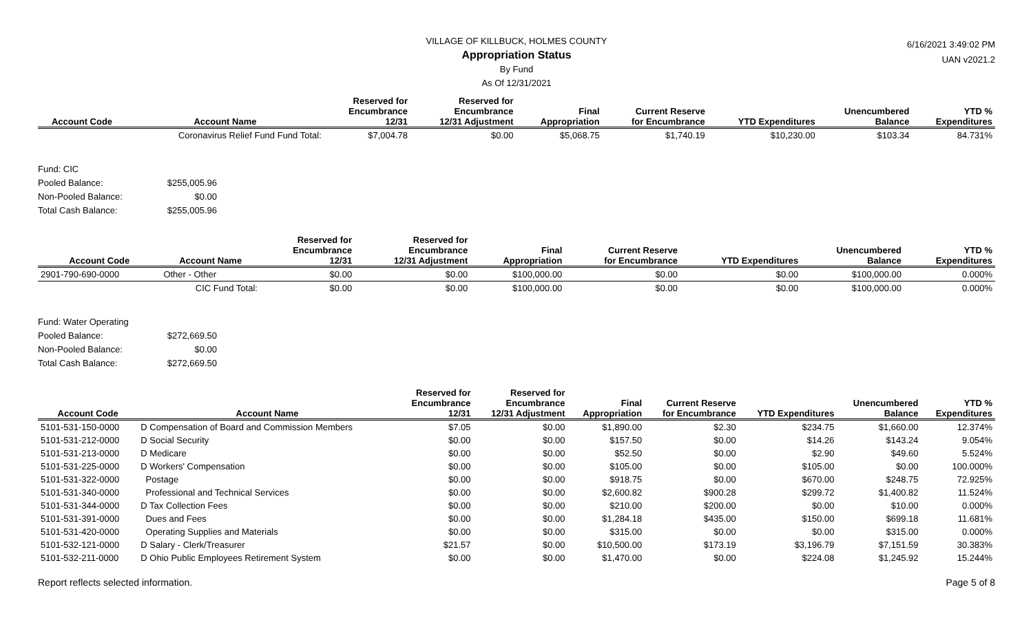6/16/2021 3:49:02 PM
UAN v2021.2
VILLAGE OF KILLBUCK, HOLMES COUNTY
Appropriation Status
By Fund
As Of 12/31/2021
| Account Code | Account Name | Reserved for Encumbrance 12/31 | Reserved for Encumbrance 12/31 Adjustment | Final Appropriation | Current Reserve for Encumbrance | YTD Expenditures | Unencumbered Balance | YTD % Expenditures |
| --- | --- | --- | --- | --- | --- | --- | --- | --- |
| | Coronavirus Relief Fund Fund Total: | $7,004.78 | $0.00 | $5,068.75 | $1,740.19 | $10,230.00 | $103.34 | 84.731% |
Fund: CIC
Pooled Balance: $255,005.96
Non-Pooled Balance: $0.00
Total Cash Balance: $255,005.96
| Account Code | Account Name | Reserved for Encumbrance 12/31 | Reserved for Encumbrance 12/31 Adjustment | Final Appropriation | Current Reserve for Encumbrance | YTD Expenditures | Unencumbered Balance | YTD % Expenditures |
| --- | --- | --- | --- | --- | --- | --- | --- | --- |
| 2901-790-690-0000 | Other - Other | $0.00 | $0.00 | $100,000.00 | $0.00 | $0.00 | $100,000.00 | 0.000% |
| | CIC Fund Total: | $0.00 | $0.00 | $100,000.00 | $0.00 | $0.00 | $100,000.00 | 0.000% |
Fund: Water Operating
Pooled Balance: $272,669.50
Non-Pooled Balance: $0.00
Total Cash Balance: $272,669.50
| Account Code | Account Name | Reserved for Encumbrance 12/31 | Reserved for Encumbrance 12/31 Adjustment | Final Appropriation | Current Reserve for Encumbrance | YTD Expenditures | Unencumbered Balance | YTD % Expenditures |
| --- | --- | --- | --- | --- | --- | --- | --- | --- |
| 5101-531-150-0000 | D Compensation of Board and Commission Members | $7.05 | $0.00 | $1,890.00 | $2.30 | $234.75 | $1,660.00 | 12.374% |
| 5101-531-212-0000 | D Social Security | $0.00 | $0.00 | $157.50 | $0.00 | $14.26 | $143.24 | 9.054% |
| 5101-531-213-0000 | D Medicare | $0.00 | $0.00 | $52.50 | $0.00 | $2.90 | $49.60 | 5.524% |
| 5101-531-225-0000 | D Workers' Compensation | $0.00 | $0.00 | $105.00 | $0.00 | $105.00 | $0.00 | 100.000% |
| 5101-531-322-0000 | Postage | $0.00 | $0.00 | $918.75 | $0.00 | $670.00 | $248.75 | 72.925% |
| 5101-531-340-0000 | Professional and Technical Services | $0.00 | $0.00 | $2,600.82 | $900.28 | $299.72 | $1,400.82 | 11.524% |
| 5101-531-344-0000 | D Tax Collection Fees | $0.00 | $0.00 | $210.00 | $200.00 | $0.00 | $10.00 | 0.000% |
| 5101-531-391-0000 | Dues and Fees | $0.00 | $0.00 | $1,284.18 | $435.00 | $150.00 | $699.18 | 11.681% |
| 5101-531-420-0000 | Operating Supplies and Materials | $0.00 | $0.00 | $315.00 | $0.00 | $0.00 | $315.00 | 0.000% |
| 5101-532-121-0000 | D Salary - Clerk/Treasurer | $21.57 | $0.00 | $10,500.00 | $173.19 | $3,196.79 | $7,151.59 | 30.383% |
| 5101-532-211-0000 | D Ohio Public Employees Retirement System | $0.00 | $0.00 | $1,470.00 | $0.00 | $224.08 | $1,245.92 | 15.244% |
Report reflects selected information. Page 5 of 8